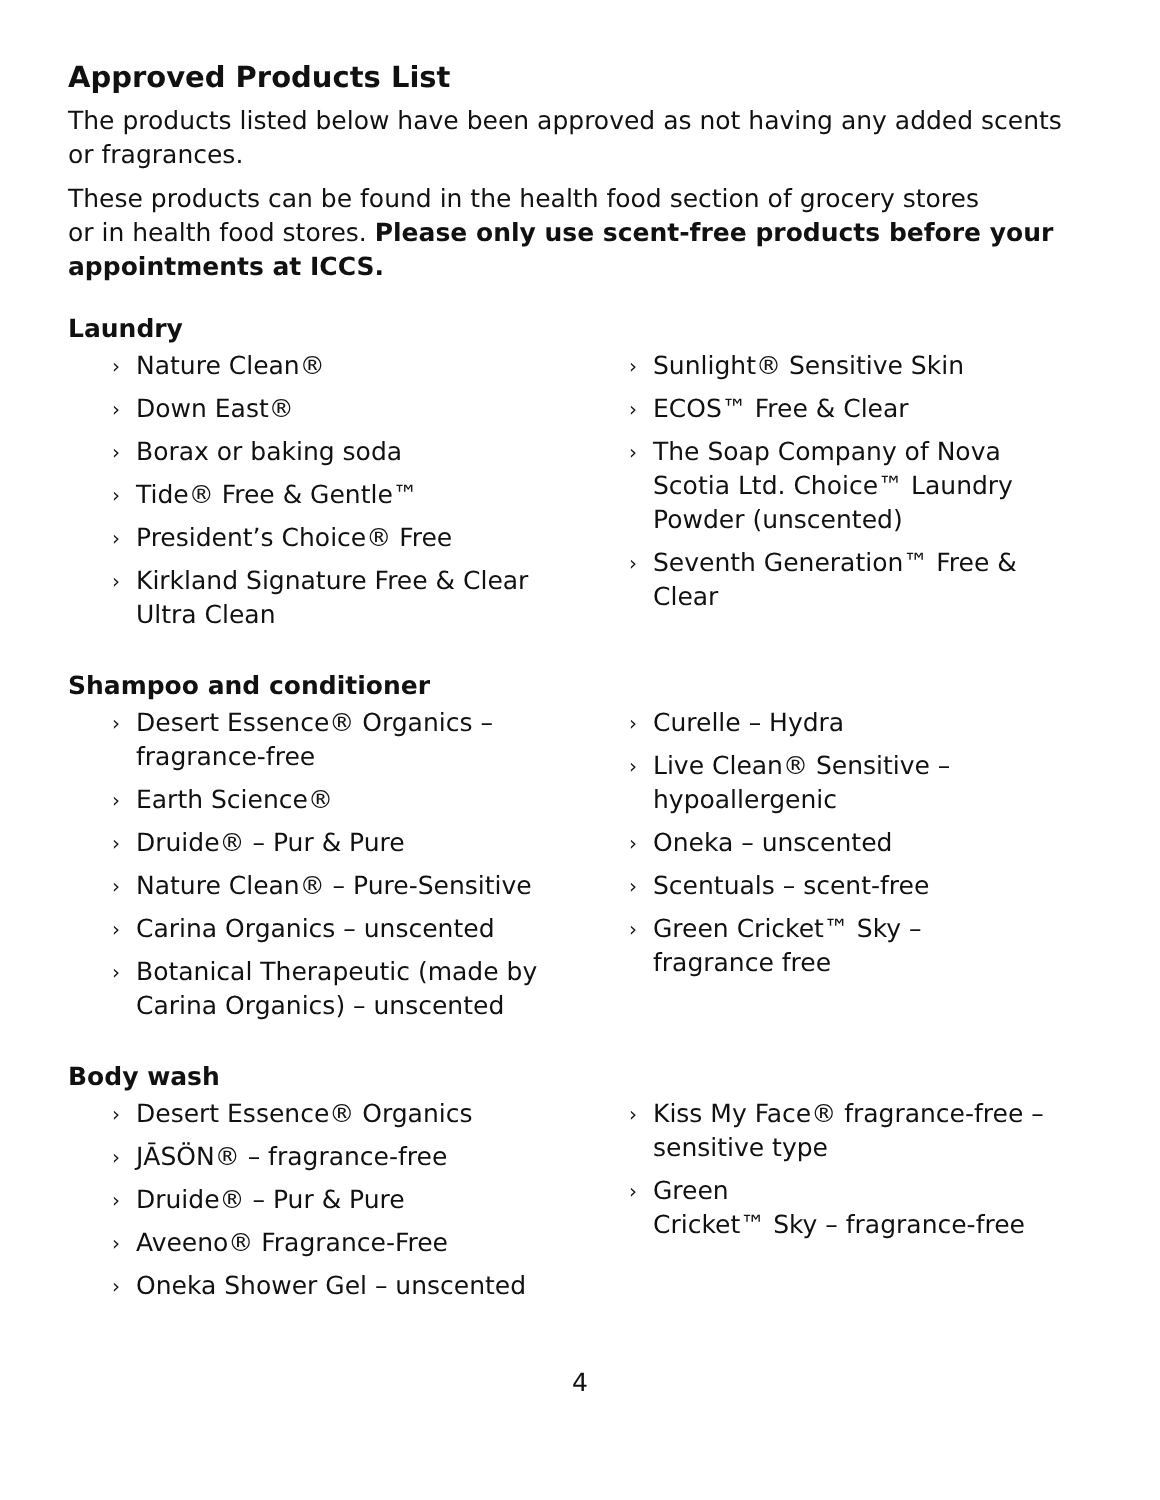Approved Products List
The products listed below have been approved as not having any added scents or fragrances.
These products can be found in the health food section of grocery stores
or in health food stores. Please only use scent-free products before your appointments at ICCS.
Laundry
› Nature Clean®
› Down East®
› Borax or baking soda
› Tide® Free & Gentle™
› President’s Choice® Free
› Kirkland Signature Free & Clear Ultra Clean
› Sunlight® Sensitive Skin
› ECOS™ Free & Clear
› The Soap Company of Nova Scotia Ltd. Choice™ Laundry Powder (unscented)
› Seventh Generation™ Free & Clear
Shampoo and conditioner
› Desert Essence® Organics – fragrance-free
› Earth Science®
› Druide® – Pur & Pure
› Nature Clean® – Pure-Sensitive
› Carina Organics – unscented
› Botanical Therapeutic (made by Carina Organics) – unscented
› Curelle – Hydra
› Live Clean® Sensitive – hypoallergenic
› Oneka – unscented
› Scentuals – scent-free
› Green Cricket™ Sky – fragrance free
Body wash
› Desert Essence® Organics
› JĀSÖN® – fragrance-free
› Druide® – Pur & Pure
› Aveeno® Fragrance-Free
› Oneka Shower Gel – unscented
› Kiss My Face® fragrance-free – sensitive type
› Green
Cricket™ Sky – fragrance-free
4